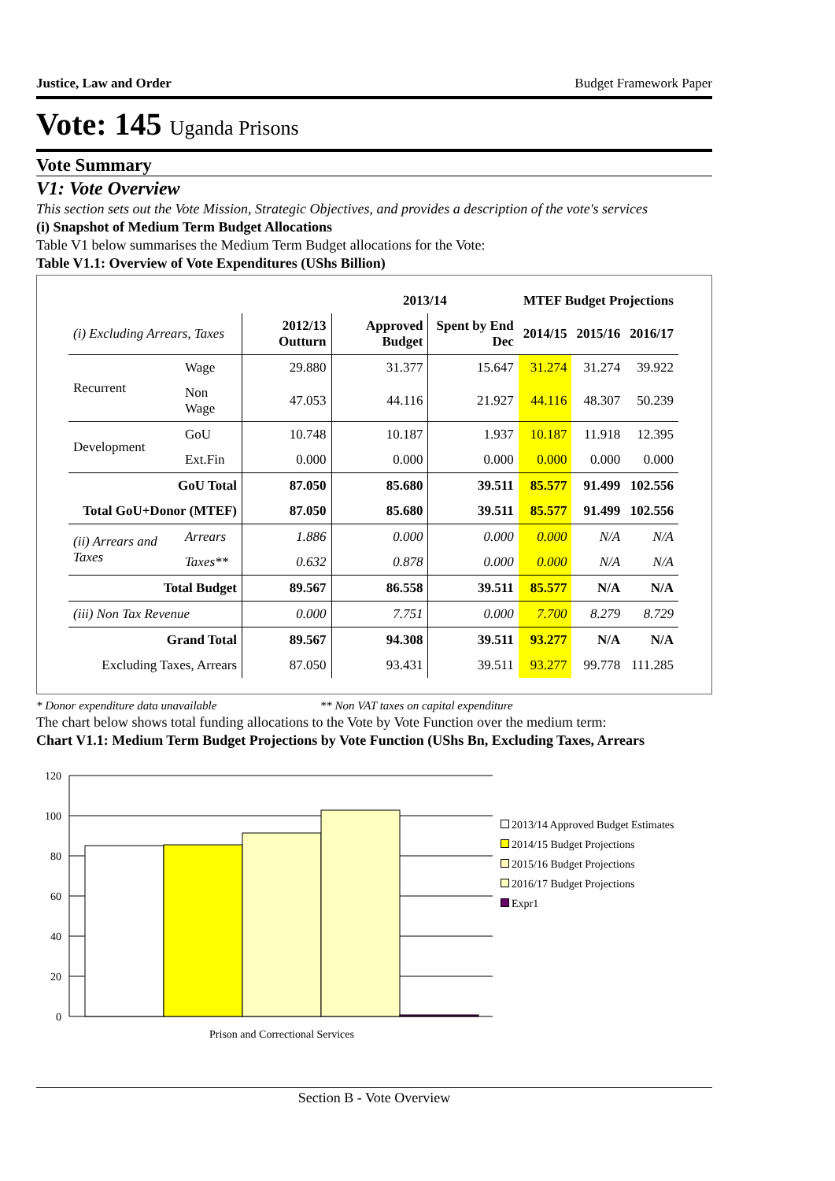Justice, Law and Order Budget Framework Paper
Vote: 145 Uganda Prisons
Vote Summary
V1: Vote Overview
This section sets out the Vote Mission, Strategic Objectives, and provides a description of the vote's services
(i) Snapshot of Medium Term Budget Allocations
Table V1 below summarises the Medium Term Budget allocations for the Vote:
Table V1.1: Overview of Vote Expenditures (UShs Billion)
| | | | 2013/14 | | MTEF Budget Projections | | |
| --- | --- | --- | --- | --- | --- | --- | --- |
| (i) Excluding Arrears, Taxes | | 2012/13 Outturn | Approved Budget | Spent by End Dec | 2014/15 | 2015/16 | 2016/17 |
| Recurrent | Wage | 29.880 | 31.377 | 15.647 | 31.274 | 31.274 | 39.922 |
| | Non Wage | 47.053 | 44.116 | 21.927 | 44.116 | 48.307 | 50.239 |
| Development | GoU | 10.748 | 10.187 | 1.937 | 10.187 | 11.918 | 12.395 |
| | Ext.Fin | 0.000 | 0.000 | 0.000 | 0.000 | 0.000 | 0.000 |
| GoU Total | | 87.050 | 85.680 | 39.511 | 85.577 | 91.499 | 102.556 |
| Total GoU+Donor (MTEF) | | 87.050 | 85.680 | 39.511 | 85.577 | 91.499 | 102.556 |
| (ii) Arrears and Taxes | Arrears | 1.886 | 0.000 | 0.000 | 0.000 | N/A | N/A |
| | Taxes** | 0.632 | 0.878 | 0.000 | 0.000 | N/A | N/A |
| Total Budget | | 89.567 | 86.558 | 39.511 | 85.577 | N/A | N/A |
| (iii) Non Tax Revenue | | 0.000 | 7.751 | 0.000 | 7.700 | 8.279 | 8.729 |
| Grand Total | | 89.567 | 94.308 | 39.511 | 93.277 | N/A | N/A |
| Excluding Taxes, Arrears | | 87.050 | 93.431 | 39.511 | 93.277 | 99.778 | 111.285 |
* Donor expenditure data unavailable ** Non VAT taxes on capital expenditure
The chart below shows total funding allocations to the Vote by Vote Function over the medium term:
Chart V1.1: Medium Term Budget Projections by Vote Function (UShs Bn, Excluding Taxes, Arrears
120
100
80
60
40
20
0
Prison and Correctional Services
2013/14 Approved Budget Estimates
2014/15 Budget Projections
2015/16 Budget Projections
2016/17 Budget Projections
Expr1
Section B - Vote Overview